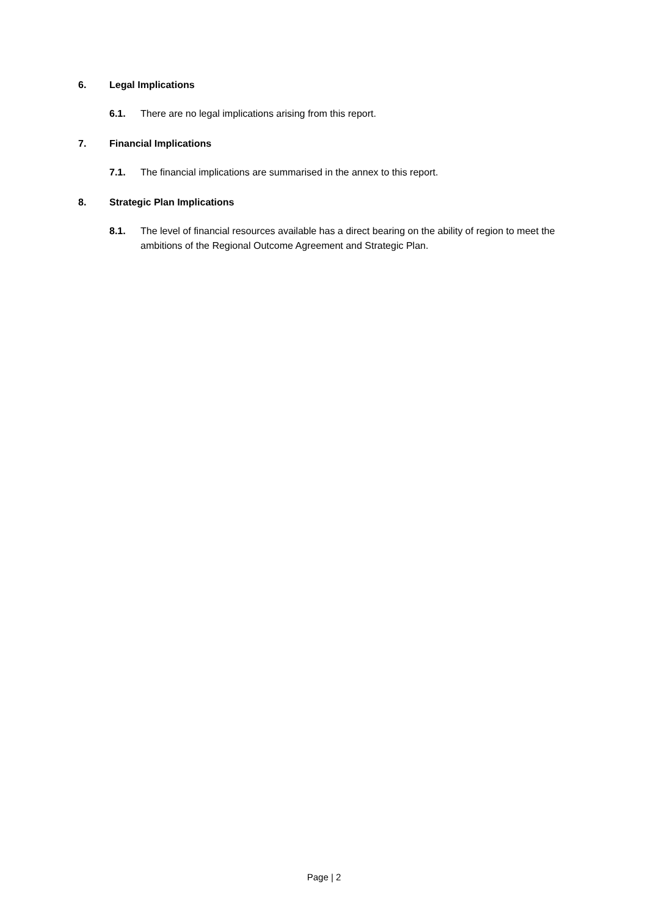6. Legal Implications
6.1. There are no legal implications arising from this report.
7. Financial Implications
7.1. The financial implications are summarised in the annex to this report.
8. Strategic Plan Implications
8.1. The level of financial resources available has a direct bearing on the ability of region to meet the ambitions of the Regional Outcome Agreement and Strategic Plan.
Page | 2